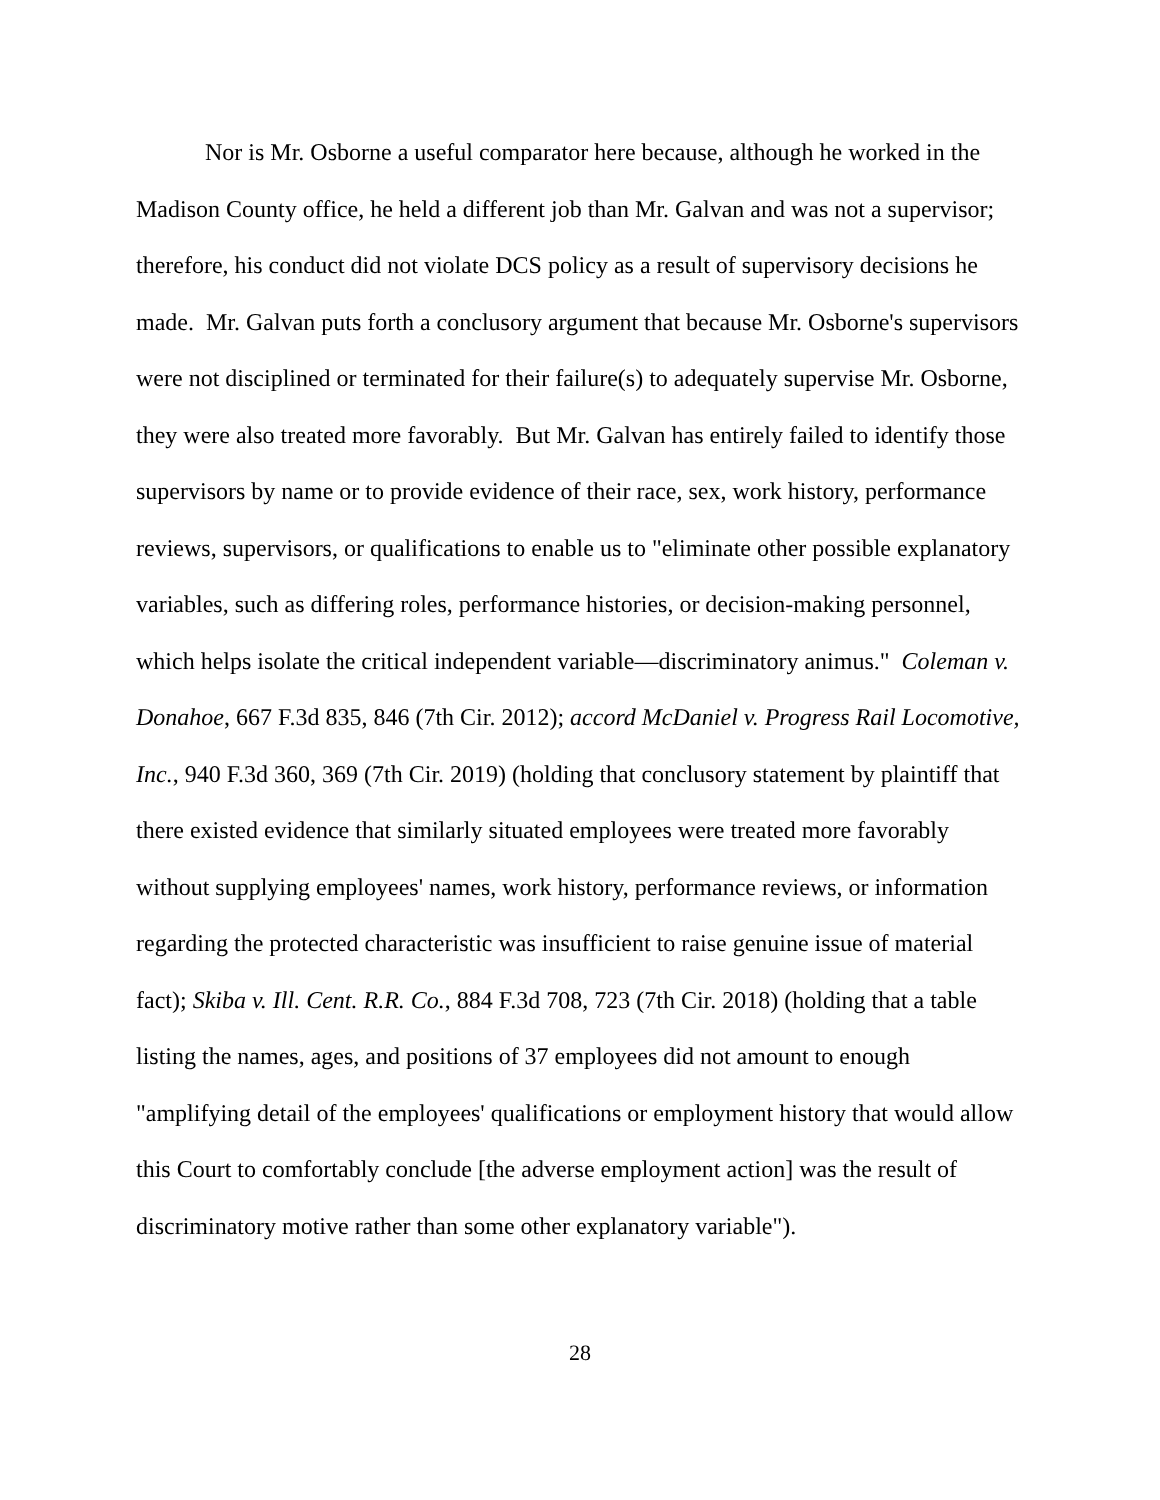Nor is Mr. Osborne a useful comparator here because, although he worked in the Madison County office, he held a different job than Mr. Galvan and was not a supervisor; therefore, his conduct did not violate DCS policy as a result of supervisory decisions he made. Mr. Galvan puts forth a conclusory argument that because Mr. Osborne's supervisors were not disciplined or terminated for their failure(s) to adequately supervise Mr. Osborne, they were also treated more favorably. But Mr. Galvan has entirely failed to identify those supervisors by name or to provide evidence of their race, sex, work history, performance reviews, supervisors, or qualifications to enable us to "eliminate other possible explanatory variables, such as differing roles, performance histories, or decision-making personnel, which helps isolate the critical independent variable—discriminatory animus." Coleman v. Donahoe, 667 F.3d 835, 846 (7th Cir. 2012); accord McDaniel v. Progress Rail Locomotive, Inc., 940 F.3d 360, 369 (7th Cir. 2019) (holding that conclusory statement by plaintiff that there existed evidence that similarly situated employees were treated more favorably without supplying employees' names, work history, performance reviews, or information regarding the protected characteristic was insufficient to raise genuine issue of material fact); Skiba v. Ill. Cent. R.R. Co., 884 F.3d 708, 723 (7th Cir. 2018) (holding that a table listing the names, ages, and positions of 37 employees did not amount to enough "amplifying detail of the employees' qualifications or employment history that would allow this Court to comfortably conclude [the adverse employment action] was the result of discriminatory motive rather than some other explanatory variable").
28